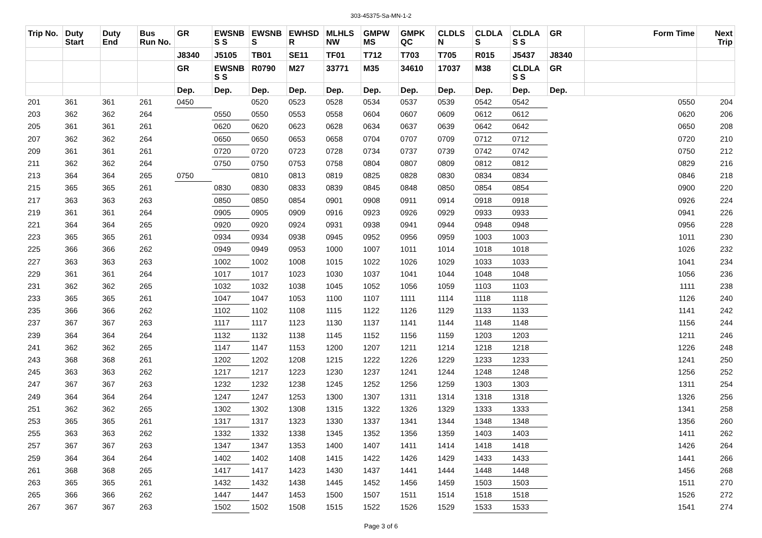303-45375-Sa-MN-1-2
| Trip No. | Duty Start | Duty End | Bus Run No. | GR | EWSNB S S | EWSNB S | EWHSD R | MLHLS NW | GMPW MS | GMPK QC | CLDLS N | CLDLA S | CLDLA S S | GR | Form Time | Next Trip |
| --- | --- | --- | --- | --- | --- | --- | --- | --- | --- | --- | --- | --- | --- | --- | --- | --- |
| | | | | J8340 | J5105 | TB01 | SE11 | TF01 | T712 | T703 | T705 | R015 | J5437 | J8340 | | |
| | | | | GR | EWSNB S S | R0790 | M27 | 33771 | M35 | 34610 | 17037 | M38 | CLDLA S S | GR | | |
| | | | | Dep. | Dep. | Dep. | Dep. | Dep. | Dep. | Dep. | Dep. | Dep. | Dep. | Dep. | | |
| 201 | 361 | 361 | 261 | 0450 | | 0520 | 0523 | 0528 | 0534 | 0537 | 0539 | 0542 | 0542 | | 0550 | 204 |
| 203 | 362 | 362 | 264 | | 0550 | 0550 | 0553 | 0558 | 0604 | 0607 | 0609 | 0612 | 0612 | | 0620 | 206 |
| 205 | 361 | 361 | 261 | | 0620 | 0620 | 0623 | 0628 | 0634 | 0637 | 0639 | 0642 | 0642 | | 0650 | 208 |
| 207 | 362 | 362 | 264 | | 0650 | 0650 | 0653 | 0658 | 0704 | 0707 | 0709 | 0712 | 0712 | | 0720 | 210 |
| 209 | 361 | 361 | 261 | | 0720 | 0720 | 0723 | 0728 | 0734 | 0737 | 0739 | 0742 | 0742 | | 0750 | 212 |
| 211 | 362 | 362 | 264 | | 0750 | 0750 | 0753 | 0758 | 0804 | 0807 | 0809 | 0812 | 0812 | | 0829 | 216 |
| 213 | 364 | 364 | 265 | 0750 | | 0810 | 0813 | 0819 | 0825 | 0828 | 0830 | 0834 | 0834 | | 0846 | 218 |
| 215 | 365 | 365 | 261 | | 0830 | 0830 | 0833 | 0839 | 0845 | 0848 | 0850 | 0854 | 0854 | | 0900 | 220 |
| 217 | 363 | 363 | 263 | | 0850 | 0850 | 0854 | 0901 | 0908 | 0911 | 0914 | 0918 | 0918 | | 0926 | 224 |
| 219 | 361 | 361 | 264 | | 0905 | 0905 | 0909 | 0916 | 0923 | 0926 | 0929 | 0933 | 0933 | | 0941 | 226 |
| 221 | 364 | 364 | 265 | | 0920 | 0920 | 0924 | 0931 | 0938 | 0941 | 0944 | 0948 | 0948 | | 0956 | 228 |
| 223 | 365 | 365 | 261 | | 0934 | 0934 | 0938 | 0945 | 0952 | 0956 | 0959 | 1003 | 1003 | | 1011 | 230 |
| 225 | 366 | 366 | 262 | | 0949 | 0949 | 0953 | 1000 | 1007 | 1011 | 1014 | 1018 | 1018 | | 1026 | 232 |
| 227 | 363 | 363 | 263 | | 1002 | 1002 | 1008 | 1015 | 1022 | 1026 | 1029 | 1033 | 1033 | | 1041 | 234 |
| 229 | 361 | 361 | 264 | | 1017 | 1017 | 1023 | 1030 | 1037 | 1041 | 1044 | 1048 | 1048 | | 1056 | 236 |
| 231 | 362 | 362 | 265 | | 1032 | 1032 | 1038 | 1045 | 1052 | 1056 | 1059 | 1103 | 1103 | | 1111 | 238 |
| 233 | 365 | 365 | 261 | | 1047 | 1047 | 1053 | 1100 | 1107 | 1111 | 1114 | 1118 | 1118 | | 1126 | 240 |
| 235 | 366 | 366 | 262 | | 1102 | 1102 | 1108 | 1115 | 1122 | 1126 | 1129 | 1133 | 1133 | | 1141 | 242 |
| 237 | 367 | 367 | 263 | | 1117 | 1117 | 1123 | 1130 | 1137 | 1141 | 1144 | 1148 | 1148 | | 1156 | 244 |
| 239 | 364 | 364 | 264 | | 1132 | 1132 | 1138 | 1145 | 1152 | 1156 | 1159 | 1203 | 1203 | | 1211 | 246 |
| 241 | 362 | 362 | 265 | | 1147 | 1147 | 1153 | 1200 | 1207 | 1211 | 1214 | 1218 | 1218 | | 1226 | 248 |
| 243 | 368 | 368 | 261 | | 1202 | 1202 | 1208 | 1215 | 1222 | 1226 | 1229 | 1233 | 1233 | | 1241 | 250 |
| 245 | 363 | 363 | 262 | | 1217 | 1217 | 1223 | 1230 | 1237 | 1241 | 1244 | 1248 | 1248 | | 1256 | 252 |
| 247 | 367 | 367 | 263 | | 1232 | 1232 | 1238 | 1245 | 1252 | 1256 | 1259 | 1303 | 1303 | | 1311 | 254 |
| 249 | 364 | 364 | 264 | | 1247 | 1247 | 1253 | 1300 | 1307 | 1311 | 1314 | 1318 | 1318 | | 1326 | 256 |
| 251 | 362 | 362 | 265 | | 1302 | 1302 | 1308 | 1315 | 1322 | 1326 | 1329 | 1333 | 1333 | | 1341 | 258 |
| 253 | 365 | 365 | 261 | | 1317 | 1317 | 1323 | 1330 | 1337 | 1341 | 1344 | 1348 | 1348 | | 1356 | 260 |
| 255 | 363 | 363 | 262 | | 1332 | 1332 | 1338 | 1345 | 1352 | 1356 | 1359 | 1403 | 1403 | | 1411 | 262 |
| 257 | 367 | 367 | 263 | | 1347 | 1347 | 1353 | 1400 | 1407 | 1411 | 1414 | 1418 | 1418 | | 1426 | 264 |
| 259 | 364 | 364 | 264 | | 1402 | 1402 | 1408 | 1415 | 1422 | 1426 | 1429 | 1433 | 1433 | | 1441 | 266 |
| 261 | 368 | 368 | 265 | | 1417 | 1417 | 1423 | 1430 | 1437 | 1441 | 1444 | 1448 | 1448 | | 1456 | 268 |
| 263 | 365 | 365 | 261 | | 1432 | 1432 | 1438 | 1445 | 1452 | 1456 | 1459 | 1503 | 1503 | | 1511 | 270 |
| 265 | 366 | 366 | 262 | | 1447 | 1447 | 1453 | 1500 | 1507 | 1511 | 1514 | 1518 | 1518 | | 1526 | 272 |
| 267 | 367 | 367 | 263 | | 1502 | 1502 | 1508 | 1515 | 1522 | 1526 | 1529 | 1533 | 1533 | | 1541 | 274 |
Page 3 of 6